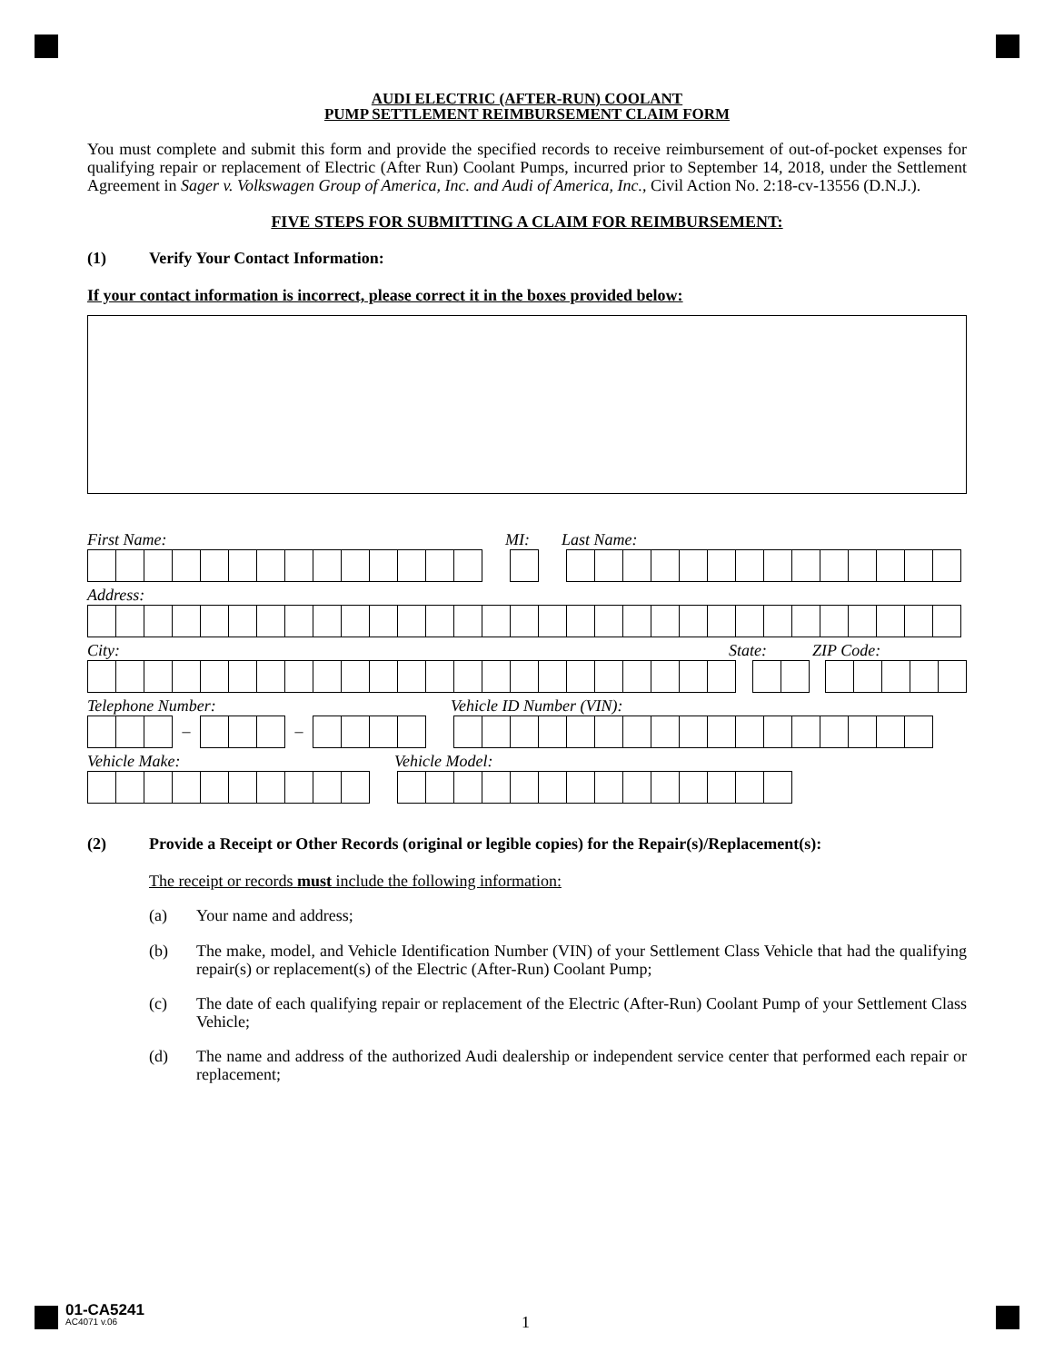AUDI ELECTRIC (AFTER-RUN) COOLANT
PUMP SETTLEMENT REIMBURSEMENT CLAIM FORM
You must complete and submit this form and provide the specified records to receive reimbursement of out-of-pocket expenses for qualifying repair or replacement of Electric (After Run) Coolant Pumps, incurred prior to September 14, 2018, under the Settlement Agreement in Sager v. Volkswagen Group of America, Inc. and Audi of America, Inc., Civil Action No. 2:18-cv-13556 (D.N.J.).
FIVE STEPS FOR SUBMITTING A CLAIM FOR REIMBURSEMENT:
(1) Verify Your Contact Information:
If your contact information is incorrect, please correct it in the boxes provided below:
First Name: MI: Last Name:
Address:
City: State: ZIP Code:
Telephone Number: Vehicle ID Number (VIN):
– –
Vehicle Make: Vehicle Model:
(2) Provide a Receipt or Other Records (original or legible copies) for the Repair(s)/Replacement(s):
The receipt or records must include the following information:
(a) Your name and address;
(b)
The make, model, and Vehicle Identification Number (VIN) of your Settlement Class Vehicle that had the qualifying repair(s) or replacement(s) of the Electric (After-Run) Coolant Pump;
(c)
The date of each qualifying repair or replacement of the Electric (After-Run) Coolant Pump of your Settlement Class Vehicle;
(d)
The name and address of the authorized Audi dealership or independent service center that performed each repair or replacement;
01-CA5241
AC4071 v.06
1